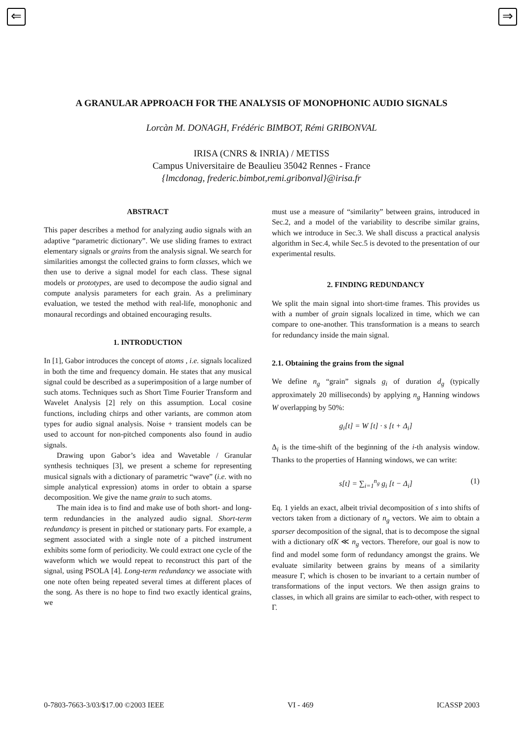⇐ ⇒
A GRANULAR APPROACH FOR THE ANALYSIS OF MONOPHONIC AUDIO SIGNALS
Lorcàn M. DONAGH, Frédéric BIMBOT, Rémi GRIBONVAL
IRISA (CNRS & INRIA) / METISS
Campus Universitaire de Beaulieu 35042 Rennes - France
{lmcdonag, frederic.bimbot,remi.gribonval}@irisa.fr
ABSTRACT
This paper describes a method for analyzing audio signals with an adaptive “parametric dictionary”. We use sliding frames to extract elementary signals or grains from the analysis signal. We search for similarities amongst the collected grains to form classes, which we then use to derive a signal model for each class. These signal models or prototypes, are used to decompose the audio signal and compute analysis parameters for each grain. As a preliminary evaluation, we tested the method with real-life, monophonic and monaural recordings and obtained encouraging results.
1. INTRODUCTION
In [1], Gabor introduces the concept of atoms , i.e. signals localized in both the time and frequency domain. He states that any musical signal could be described as a superimposition of a large number of such atoms. Techniques such as Short Time Fourier Transform and Wavelet Analysis [2] rely on this assumption. Local cosine functions, including chirps and other variants, are common atom types for audio signal analysis. Noise + transient models can be used to account for non-pitched components also found in audio signals.
Drawing upon Gabor’s idea and Wavetable / Granular synthesis techniques [3], we present a scheme for representing musical signals with a dictionary of parametric “wave” (i.e. with no simple analytical expression) atoms in order to obtain a sparse decomposition. We give the name grain to such atoms.
The main idea is to find and make use of both short- and long-term redundancies in the analyzed audio signal. Short-term redundancy is present in pitched or stationary parts. For example, a segment associated with a single note of a pitched instrument exhibits some form of periodicity. We could extract one cycle of the waveform which we would repeat to reconstruct this part of the signal, using PSOLA [4]. Long-term redundancy we associate with one note often being repeated several times at different places of the song. As there is no hope to find two exactly identical grains, we
must use a measure of “similarity” between grains, introduced in Sec.2, and a model of the variability to describe similar grains, which we introduce in Sec.3. We shall discuss a practical analysis algorithm in Sec.4, while Sec.5 is devoted to the presentation of our experimental results.
2. FINDING REDUNDANCY
We split the main signal into short-time frames. This provides us with a number of grain signals localized in time, which we can compare to one-another. This transformation is a means to search for redundancy inside the main signal.
2.1. Obtaining the grains from the signal
We define n<sub>g</sub> “grain” signals g<sub>i</sub> of duration d<sub>g</sub> (typically approximately 20 milliseconds) by applying n<sub>g</sub> Hanning windows W overlapping by 50%:
g<sub>i</sub>[t] = W [t] · s [t + Δ<sub>i</sub>]
Δ<sub>i</sub> is the time-shift of the beginning of the i-th analysis window. Thanks to the properties of Hanning windows, we can write:
s[t] = ∑<sub>i=1</sub><sup>n<sub>g</sub></sup> g<sub>i</sub> [t − Δ<sub>i</sub>] (1)
Eq. 1 yields an exact, albeit trivial decomposition of s into shifts of vectors taken from a dictionary of n<sub>g</sub> vectors. We aim to obtain a sparser decomposition of the signal, that is to decompose the signal with a dictionary ofK ≪ n<sub>g</sub> vectors. Therefore, our goal is now to find and model some form of redundancy amongst the grains. We evaluate similarity between grains by means of a similarity measure Γ, which is chosen to be invariant to a certain number of transformations of the input vectors. We then assign grains to classes, in which all grains are similar to each-other, with respect to Γ.
0-7803-7663-3/03/$17.00 ©2003 IEEE VI - 469 ICASSP 2003